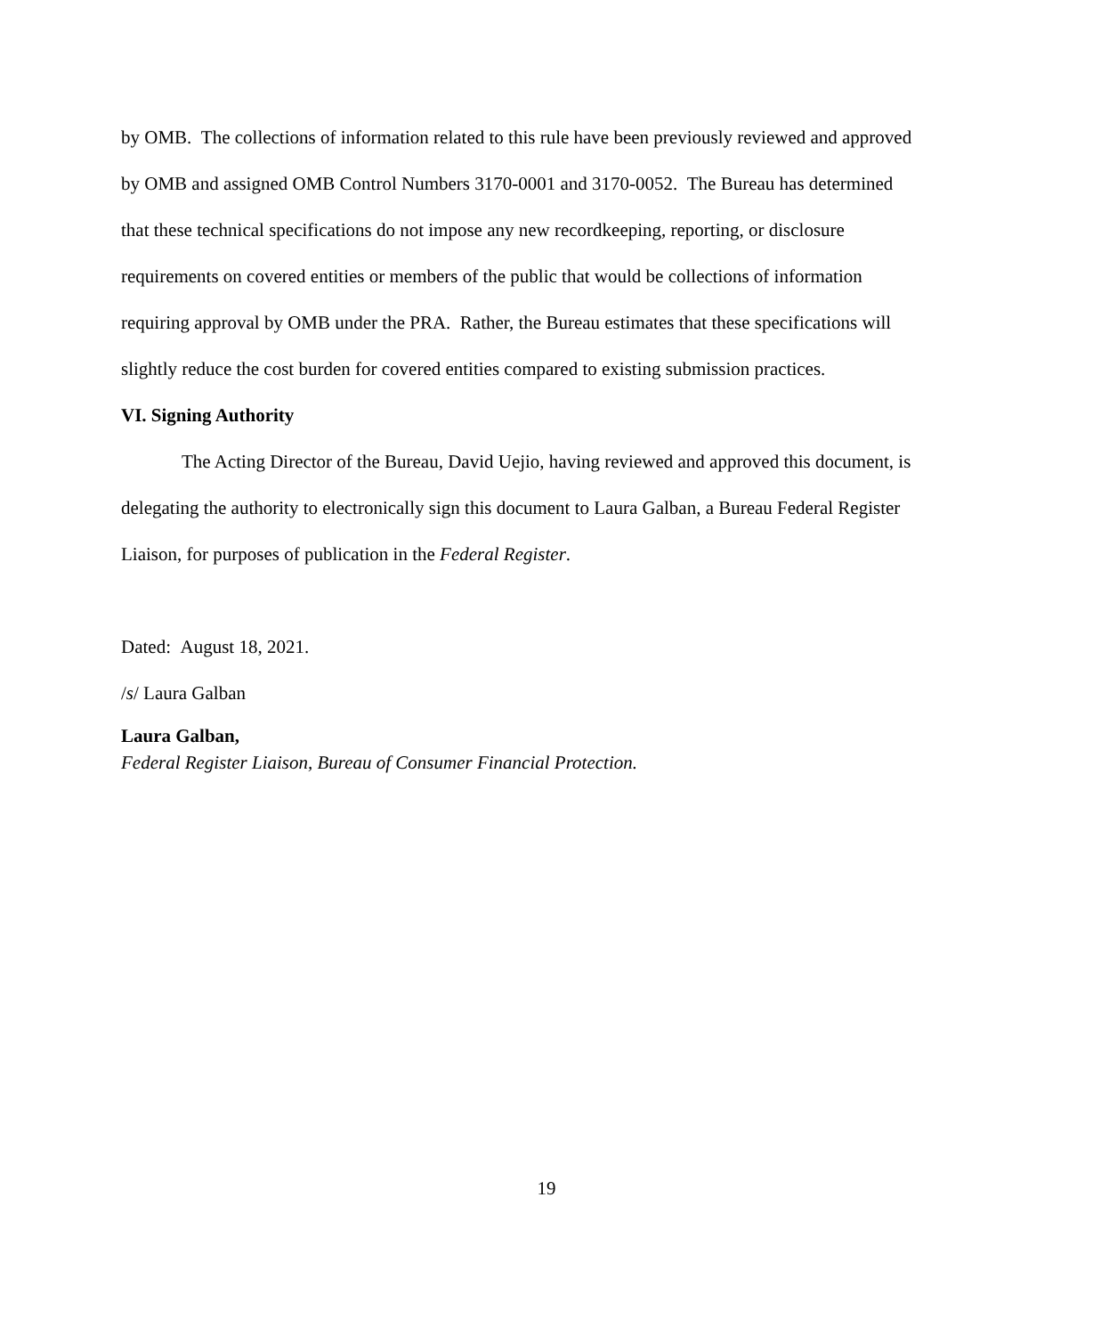by OMB. The collections of information related to this rule have been previously reviewed and approved by OMB and assigned OMB Control Numbers 3170-0001 and 3170-0052. The Bureau has determined that these technical specifications do not impose any new recordkeeping, reporting, or disclosure requirements on covered entities or members of the public that would be collections of information requiring approval by OMB under the PRA. Rather, the Bureau estimates that these specifications will slightly reduce the cost burden for covered entities compared to existing submission practices.
VI. Signing Authority
The Acting Director of the Bureau, David Uejio, having reviewed and approved this document, is delegating the authority to electronically sign this document to Laura Galban, a Bureau Federal Register Liaison, for purposes of publication in the Federal Register.
Dated: August 18, 2021.
/s/ Laura Galban
Laura Galban,
Federal Register Liaison, Bureau of Consumer Financial Protection.
19